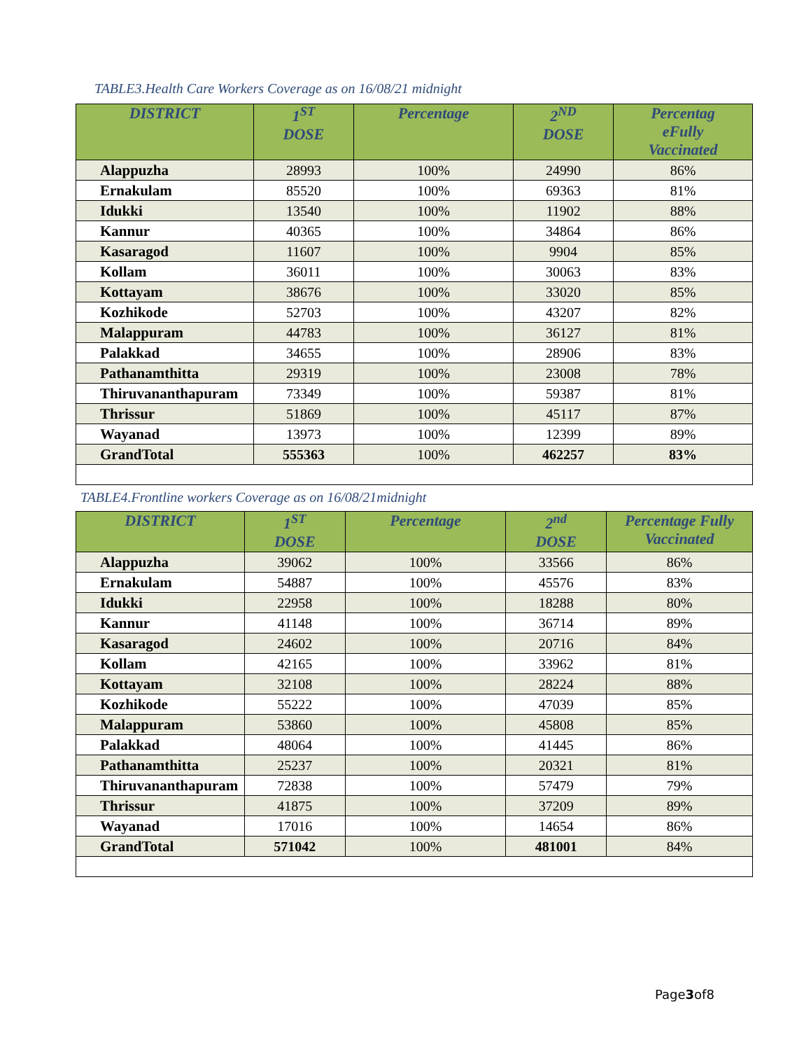TABLE3.Health Care Workers Coverage as on 16/08/21 midnight
| DISTRICT | 1<sup>ST</sup> DOSE | Percentage | 2<sup>ND</sup> DOSE | Percentag eFully Vaccinated |
| --- | --- | --- | --- | --- |
| Alappuzha | 28993 | 100% | 24990 | 86% |
| Ernakulam | 85520 | 100% | 69363 | 81% |
| Idukki | 13540 | 100% | 11902 | 88% |
| Kannur | 40365 | 100% | 34864 | 86% |
| Kasaragod | 11607 | 100% | 9904 | 85% |
| Kollam | 36011 | 100% | 30063 | 83% |
| Kottayam | 38676 | 100% | 33020 | 85% |
| Kozhikode | 52703 | 100% | 43207 | 82% |
| Malappuram | 44783 | 100% | 36127 | 81% |
| Palakkad | 34655 | 100% | 28906 | 83% |
| Pathanamthitta | 29319 | 100% | 23008 | 78% |
| Thiruvananthapuram | 73349 | 100% | 59387 | 81% |
| Thrissur | 51869 | 100% | 45117 | 87% |
| Wayanad | 13973 | 100% | 12399 | 89% |
| GrandTotal | 555363 | 100% | 462257 | 83% |
TABLE4.Frontline workers Coverage as on 16/08/21midnight
| DISTRICT | 1<sup>ST</sup> DOSE | Percentage | 2<sup>nd</sup> DOSE | Percentage Fully Vaccinated |
| --- | --- | --- | --- | --- |
| Alappuzha | 39062 | 100% | 33566 | 86% |
| Ernakulam | 54887 | 100% | 45576 | 83% |
| Idukki | 22958 | 100% | 18288 | 80% |
| Kannur | 41148 | 100% | 36714 | 89% |
| Kasaragod | 24602 | 100% | 20716 | 84% |
| Kollam | 42165 | 100% | 33962 | 81% |
| Kottayam | 32108 | 100% | 28224 | 88% |
| Kozhikode | 55222 | 100% | 47039 | 85% |
| Malappuram | 53860 | 100% | 45808 | 85% |
| Palakkad | 48064 | 100% | 41445 | 86% |
| Pathanamthitta | 25237 | 100% | 20321 | 81% |
| Thiruvananthapuram | 72838 | 100% | 57479 | 79% |
| Thrissur | 41875 | 100% | 37209 | 89% |
| Wayanad | 17016 | 100% | 14654 | 86% |
| GrandTotal | 571042 | 100% | 481001 | 84% |
Page3of8